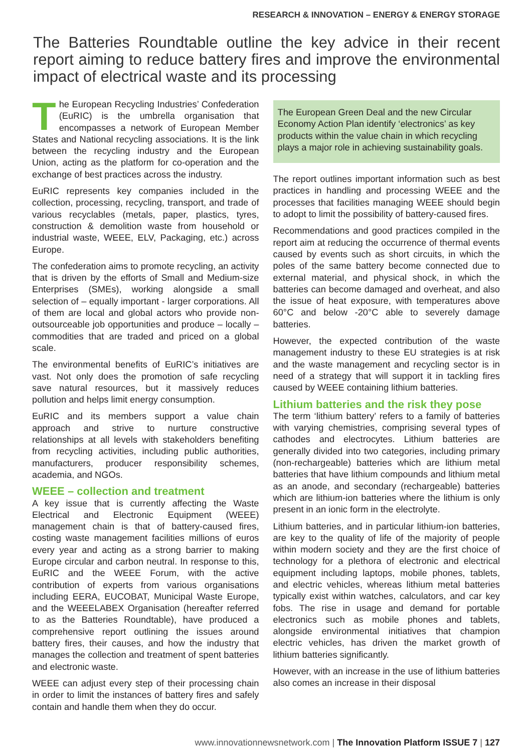RESEARCH & INNOVATION – ENERGY & ENERGY STORAGE
The Batteries Roundtable outline the key advice in their recent report aiming to reduce battery fires and improve the environmental impact of electrical waste and its processing
The European Recycling Industries’ Confederation (EuRIC) is the umbrella organisation that encompasses a network of European Member States and National recycling associations. It is the link between the recycling industry and the European Union, acting as the platform for co-operation and the exchange of best practices across the industry.
EuRIC represents key companies included in the collection, processing, recycling, transport, and trade of various recyclables (metals, paper, plastics, tyres, construction & demolition waste from household or industrial waste, WEEE, ELV, Packaging, etc.) across Europe.
The confederation aims to promote recycling, an activity that is driven by the efforts of Small and Medium-size Enterprises (SMEs), working alongside a small selection of – equally important - larger corporations. All of them are local and global actors who provide non-outsourceable job opportunities and produce – locally – commodities that are traded and priced on a global scale.
The environmental benefits of EuRIC’s initiatives are vast. Not only does the promotion of safe recycling save natural resources, but it massively reduces pollution and helps limit energy consumption.
EuRIC and its members support a value chain approach and strive to nurture constructive relationships at all levels with stakeholders benefiting from recycling activities, including public authorities, manufacturers, producer responsibility schemes, academia, and NGOs.
WEEE – collection and treatment
A key issue that is currently affecting the Waste Electrical and Electronic Equipment (WEEE) management chain is that of battery-caused fires, costing waste management facilities millions of euros every year and acting as a strong barrier to making Europe circular and carbon neutral. In response to this, EuRIC and the WEEE Forum, with the active contribution of experts from various organisations including EERA, EUCOBAT, Municipal Waste Europe, and the WEEELABEX Organisation (hereafter referred to as the Batteries Roundtable), have produced a comprehensive report outlining the issues around battery fires, their causes, and how the industry that manages the collection and treatment of spent batteries and electronic waste.
WEEE can adjust every step of their processing chain in order to limit the instances of battery fires and safely contain and handle them when they do occur.
The European Green Deal and the new Circular Economy Action Plan identify ‘electronics’ as key products within the value chain in which recycling plays a major role in achieving sustainability goals.
The report outlines important information such as best practices in handling and processing WEEE and the processes that facilities managing WEEE should begin to adopt to limit the possibility of battery-caused fires.
Recommendations and good practices compiled in the report aim at reducing the occurrence of thermal events caused by events such as short circuits, in which the poles of the same battery become connected due to external material, and physical shock, in which the batteries can become damaged and overheat, and also the issue of heat exposure, with temperatures above 60°C and below -20°C able to severely damage batteries.
However, the expected contribution of the waste management industry to these EU strategies is at risk and the waste management and recycling sector is in need of a strategy that will support it in tackling fires caused by WEEE containing lithium batteries.
Lithium batteries and the risk they pose
The term ‘lithium battery’ refers to a family of batteries with varying chemistries, comprising several types of cathodes and electrocytes. Lithium batteries are generally divided into two categories, including primary (non-rechargeable) batteries which are lithium metal batteries that have lithium compounds and lithium metal as an anode, and secondary (rechargeable) batteries which are lithium-ion batteries where the lithium is only present in an ionic form in the electrolyte.
Lithium batteries, and in particular lithium-ion batteries, are key to the quality of life of the majority of people within modern society and they are the first choice of technology for a plethora of electronic and electrical equipment including laptops, mobile phones, tablets, and electric vehicles, whereas lithium metal batteries typically exist within watches, calculators, and car key fobs. The rise in usage and demand for portable electronics such as mobile phones and tablets, alongside environmental initiatives that champion electric vehicles, has driven the market growth of lithium batteries significantly.
However, with an increase in the use of lithium batteries also comes an increase in their disposal
www.innovationnewsnetwork.com | The Innovation Platform ISSUE 7 | 127